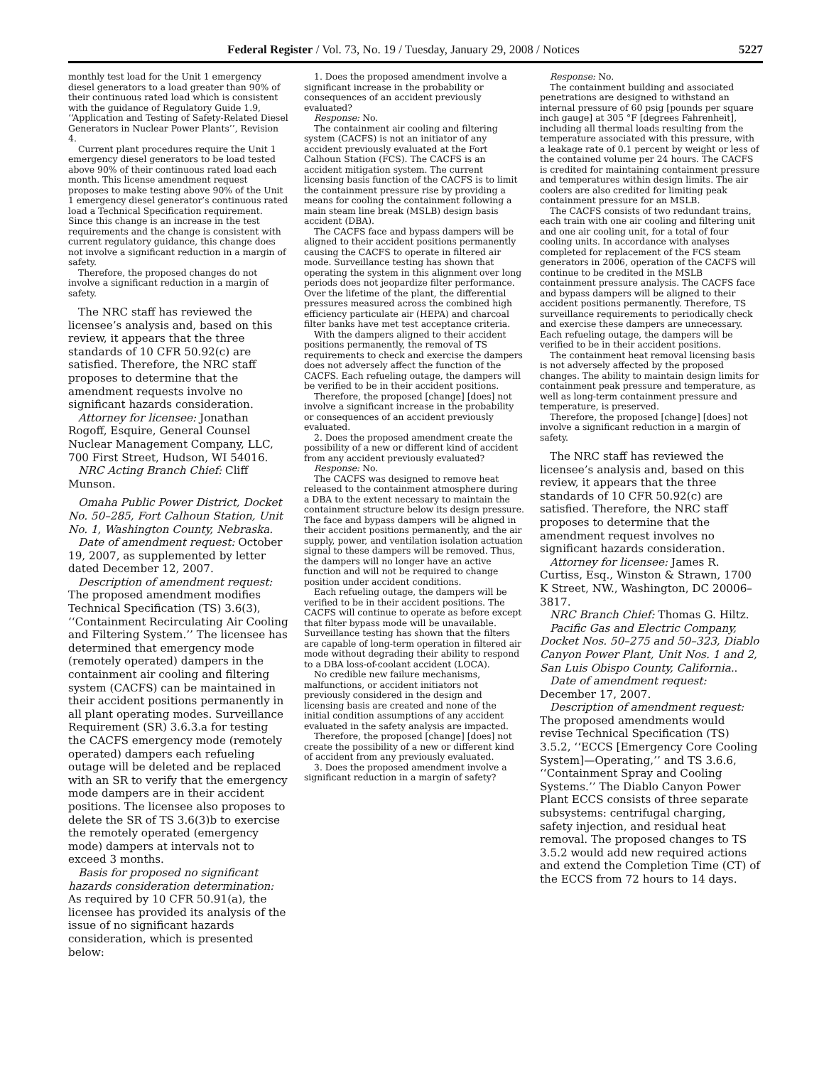Federal Register / Vol. 73, No. 19 / Tuesday, January 29, 2008 / Notices 5227
monthly test load for the Unit 1 emergency diesel generators to a load greater than 90% of their continuous rated load which is consistent with the guidance of Regulatory Guide 1.9, ‘‘Application and Testing of Safety-Related Diesel Generators in Nuclear Power Plants’’, Revision 4.
Current plant procedures require the Unit 1 emergency diesel generators to be load tested above 90% of their continuous rated load each month. This license amendment request proposes to make testing above 90% of the Unit 1 emergency diesel generator’s continuous rated load a Technical Specification requirement. Since this change is an increase in the test requirements and the change is consistent with current regulatory guidance, this change does not involve a significant reduction in a margin of safety.
Therefore, the proposed changes do not involve a significant reduction in a margin of safety.
The NRC staff has reviewed the licensee’s analysis and, based on this review, it appears that the three standards of 10 CFR 50.92(c) are satisfied. Therefore, the NRC staff proposes to determine that the amendment requests involve no significant hazards consideration.
Attorney for licensee: Jonathan Rogoff, Esquire, General Counsel Nuclear Management Company, LLC, 700 First Street, Hudson, WI 54016.
NRC Acting Branch Chief: Cliff Munson.
Omaha Public Power District, Docket No. 50–285, Fort Calhoun Station, Unit No. 1, Washington County, Nebraska.
Date of amendment request: October 19, 2007, as supplemented by letter dated December 12, 2007.
Description of amendment request: The proposed amendment modifies Technical Specification (TS) 3.6(3), ‘‘Containment Recirculating Air Cooling and Filtering System.’’ The licensee has determined that emergency mode (remotely operated) dampers in the containment air cooling and filtering system (CACFS) can be maintained in their accident positions permanently in all plant operating modes. Surveillance Requirement (SR) 3.6.3.a for testing the CACFS emergency mode (remotely operated) dampers each refueling outage will be deleted and be replaced with an SR to verify that the emergency mode dampers are in their accident positions. The licensee also proposes to delete the SR of TS 3.6(3)b to exercise the remotely operated (emergency mode) dampers at intervals not to exceed 3 months.
Basis for proposed no significant hazards consideration determination: As required by 10 CFR 50.91(a), the licensee has provided its analysis of the issue of no significant hazards consideration, which is presented below:
1. Does the proposed amendment involve a significant increase in the probability or consequences of an accident previously evaluated?
Response: No.
The containment air cooling and filtering system (CACFS) is not an initiator of any accident previously evaluated at the Fort Calhoun Station (FCS). The CACFS is an accident mitigation system. The current licensing basis function of the CACFS is to limit the containment pressure rise by providing a means for cooling the containment following a main steam line break (MSLB) design basis accident (DBA).
The CACFS face and bypass dampers will be aligned to their accident positions permanently causing the CACFS to operate in filtered air mode. Surveillance testing has shown that operating the system in this alignment over long periods does not jeopardize filter performance. Over the lifetime of the plant, the differential pressures measured across the combined high efficiency particulate air (HEPA) and charcoal filter banks have met test acceptance criteria.
With the dampers aligned to their accident positions permanently, the removal of TS requirements to check and exercise the dampers does not adversely affect the function of the CACFS. Each refueling outage, the dampers will be verified to be in their accident positions.
Therefore, the proposed [change] [does] not involve a significant increase in the probability or consequences of an accident previously evaluated.
2. Does the proposed amendment create the possibility of a new or different kind of accident from any accident previously evaluated?
Response: No.
The CACFS was designed to remove heat released to the containment atmosphere during a DBA to the extent necessary to maintain the containment structure below its design pressure. The face and bypass dampers will be aligned in their accident positions permanently, and the air supply, power, and ventilation isolation actuation signal to these dampers will be removed. Thus, the dampers will no longer have an active function and will not be required to change position under accident conditions.
Each refueling outage, the dampers will be verified to be in their accident positions. The CACFS will continue to operate as before except that filter bypass mode will be unavailable. Surveillance testing has shown that the filters are capable of long-term operation in filtered air mode without degrading their ability to respond to a DBA loss-of-coolant accident (LOCA).
No credible new failure mechanisms, malfunctions, or accident initiators not previously considered in the design and licensing basis are created and none of the initial condition assumptions of any accident evaluated in the safety analysis are impacted.
Therefore, the proposed [change] [does] not create the possibility of a new or different kind of accident from any previously evaluated.
3. Does the proposed amendment involve a significant reduction in a margin of safety?
Response: No.
The containment building and associated penetrations are designed to withstand an internal pressure of 60 psig [pounds per square inch gauge] at 305 °F [degrees Fahrenheit], including all thermal loads resulting from the temperature associated with this pressure, with a leakage rate of 0.1 percent by weight or less of the contained volume per 24 hours. The CACFS is credited for maintaining containment pressure and temperatures within design limits. The air coolers are also credited for limiting peak containment pressure for an MSLB.
The CACFS consists of two redundant trains, each train with one air cooling and filtering unit and one air cooling unit, for a total of four cooling units. In accordance with analyses completed for replacement of the FCS steam generators in 2006, operation of the CACFS will continue to be credited in the MSLB containment pressure analysis. The CACFS face and bypass dampers will be aligned to their accident positions permanently. Therefore, TS surveillance requirements to periodically check and exercise these dampers are unnecessary. Each refueling outage, the dampers will be verified to be in their accident positions.
The containment heat removal licensing basis is not adversely affected by the proposed changes. The ability to maintain design limits for containment peak pressure and temperature, as well as long-term containment pressure and temperature, is preserved.
Therefore, the proposed [change] [does] not involve a significant reduction in a margin of safety.
The NRC staff has reviewed the licensee’s analysis and, based on this review, it appears that the three standards of 10 CFR 50.92(c) are satisfied. Therefore, the NRC staff proposes to determine that the amendment request involves no significant hazards consideration.
Attorney for licensee: James R. Curtiss, Esq., Winston & Strawn, 1700 K Street, NW., Washington, DC 20006–3817.
NRC Branch Chief: Thomas G. Hiltz.
Pacific Gas and Electric Company, Docket Nos. 50–275 and 50–323, Diablo Canyon Power Plant, Unit Nos. 1 and 2, San Luis Obispo County, California..
Date of amendment request: December 17, 2007.
Description of amendment request: The proposed amendments would revise Technical Specification (TS) 3.5.2, ‘‘ECCS [Emergency Core Cooling System]—Operating,’’ and TS 3.6.6, ‘‘Containment Spray and Cooling Systems.’’ The Diablo Canyon Power Plant ECCS consists of three separate subsystems: centrifugal charging, safety injection, and residual heat removal. The proposed changes to TS 3.5.2 would add new required actions and extend the Completion Time (CT) of the ECCS from 72 hours to 14 days.